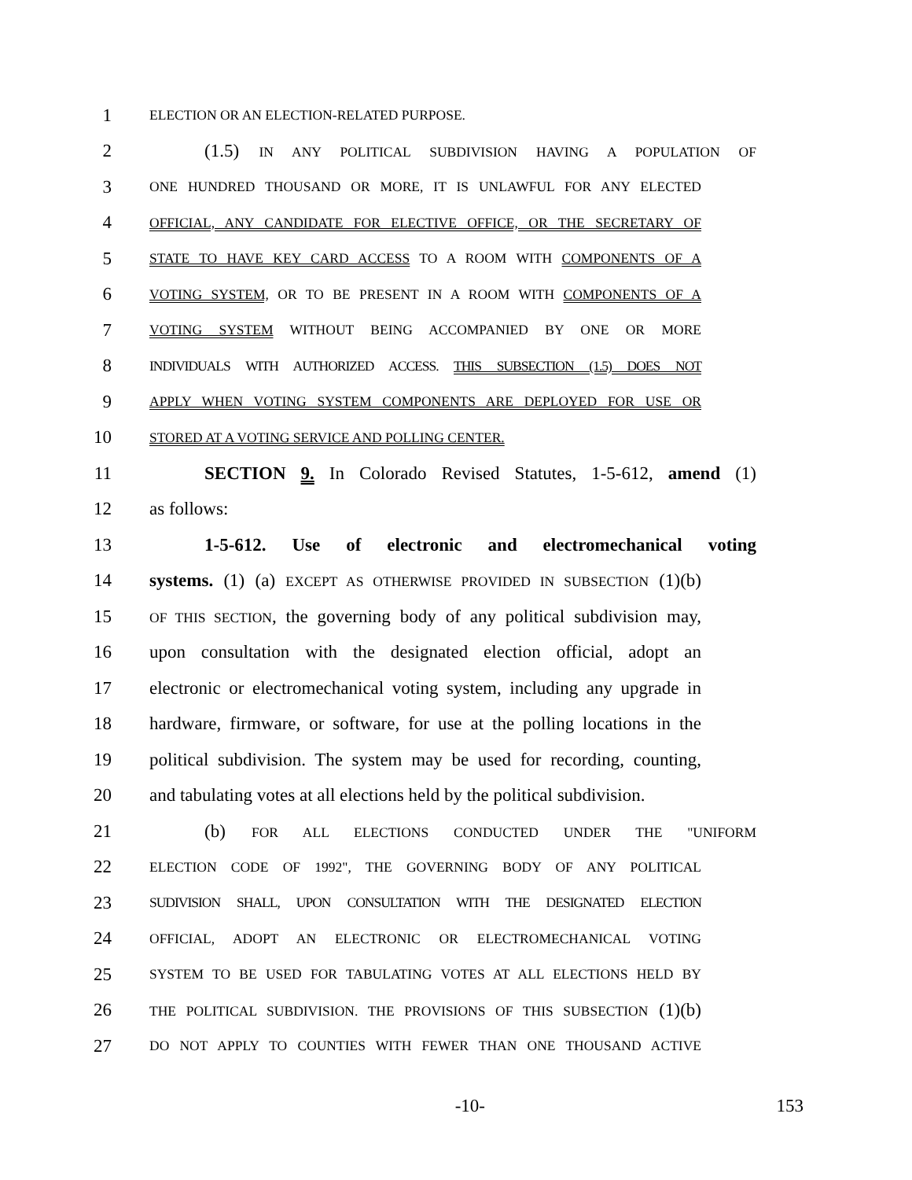1 ELECTION OR AN ELECTION-RELATED PURPOSE.
2 (1.5) IN ANY POLITICAL SUBDIVISION HAVING A POPULATION OF
3 ONE HUNDRED THOUSAND OR MORE, IT IS UNLAWFUL FOR ANY ELECTED
4 OFFICIAL, ANY CANDIDATE FOR ELECTIVE OFFICE, OR THE SECRETARY OF
5 STATE TO HAVE KEY CARD ACCESS TO A ROOM WITH COMPONENTS OF A
6 VOTING SYSTEM, OR TO BE PRESENT IN A ROOM WITH COMPONENTS OF A
7 VOTING SYSTEM WITHOUT BEING ACCOMPANIED BY ONE OR MORE
8 INDIVIDUALS WITH AUTHORIZED ACCESS. THIS SUBSECTION (1.5) DOES NOT
9 APPLY WHEN VOTING SYSTEM COMPONENTS ARE DEPLOYED FOR USE OR
10 STORED AT A VOTING SERVICE AND POLLING CENTER.
11 SECTION 9. In Colorado Revised Statutes, 1-5-612, amend (1)
12 as follows:
13 1-5-612. Use of electronic and electromechanical voting
14 systems. (1) (a) EXCEPT AS OTHERWISE PROVIDED IN SUBSECTION (1)(b)
15 OF THIS SECTION, the governing body of any political subdivision may,
16 upon consultation with the designated election official, adopt an
17 electronic or electromechanical voting system, including any upgrade in
18 hardware, firmware, or software, for use at the polling locations in the
19 political subdivision. The system may be used for recording, counting,
20 and tabulating votes at all elections held by the political subdivision.
21 (b) FOR ALL ELECTIONS CONDUCTED UNDER THE "UNIFORM
22 ELECTION CODE OF 1992", THE GOVERNING BODY OF ANY POLITICAL
23 SUDIVISION SHALL, UPON CONSULTATION WITH THE DESIGNATED ELECTION
24 OFFICIAL, ADOPT AN ELECTRONIC OR ELECTROMECHANICAL VOTING
25 SYSTEM TO BE USED FOR TABULATING VOTES AT ALL ELECTIONS HELD BY
26 THE POLITICAL SUBDIVISION. THE PROVISIONS OF THIS SUBSECTION (1)(b)
27 DO NOT APPLY TO COUNTIES WITH FEWER THAN ONE THOUSAND ACTIVE
-10- 153